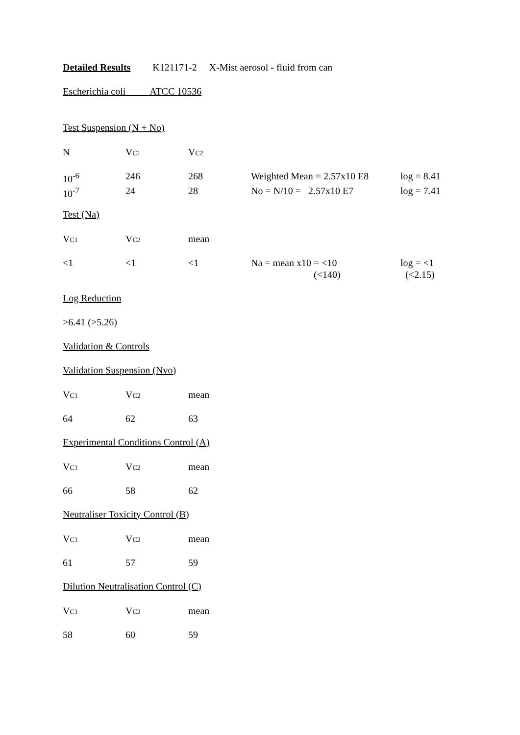Detailed Results K121171-2 X-Mist aerosol - fluid from can
Escherichia coli ATCC 10536
Test Suspension (N + No)
| N | V C1 | V C2 | | |
| 10<sup>-6</sup> | 246 | 268 | Weighted Mean = 2.57x10 E8 | log = 8.41 |
| 10<sup>-7</sup> | 24 | 28 | No = N/10 = 2.57x10 E7 | log = 7.41 |
Test (Na)
| V C1 | V C2 | mean | | |
| <1 | <1 | <1 | Na = mean x10 = <10 (<140) | log = <1 (<2.15) |
Log Reduction
>6.41 (>5.26)
Validation & Controls
Validation Suspension (Nvo)
| V C1 | V C2 | mean |
| 64 | 62 | 63 |
Experimental Conditions Control (A)
| V C1 | V C2 | mean |
| 66 | 58 | 62 |
Neutraliser Toxicity Control (B)
| V C1 | V C2 | mean |
| 61 | 57 | 59 |
Dilution Neutralisation Control (C)
| V C1 | V C2 | mean |
| 58 | 60 | 59 |